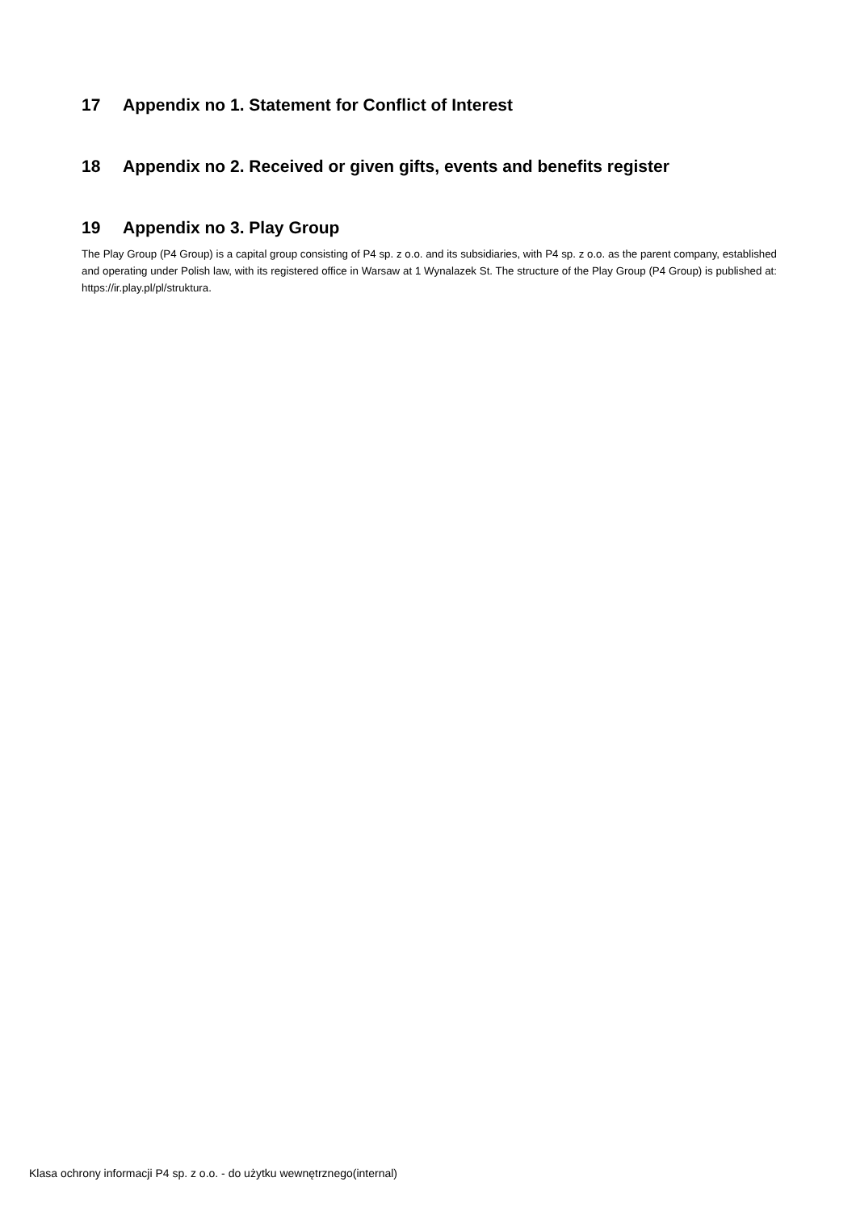17 Appendix no 1. Statement for Conflict of Interest
18 Appendix no 2. Received or given gifts, events and benefits register
19 Appendix no 3. Play Group
The Play Group (P4 Group) is a capital group consisting of P4 sp. z o.o. and its subsidiaries, with P4 sp. z o.o. as the parent company, established and operating under Polish law, with its registered office in Warsaw at 1 Wynalazek St. The structure of the Play Group (P4 Group) is published at: https://ir.play.pl/pl/struktura.
Klasa ochrony informacji P4 sp. z o.o. - do użytku wewnętrznego(internal)